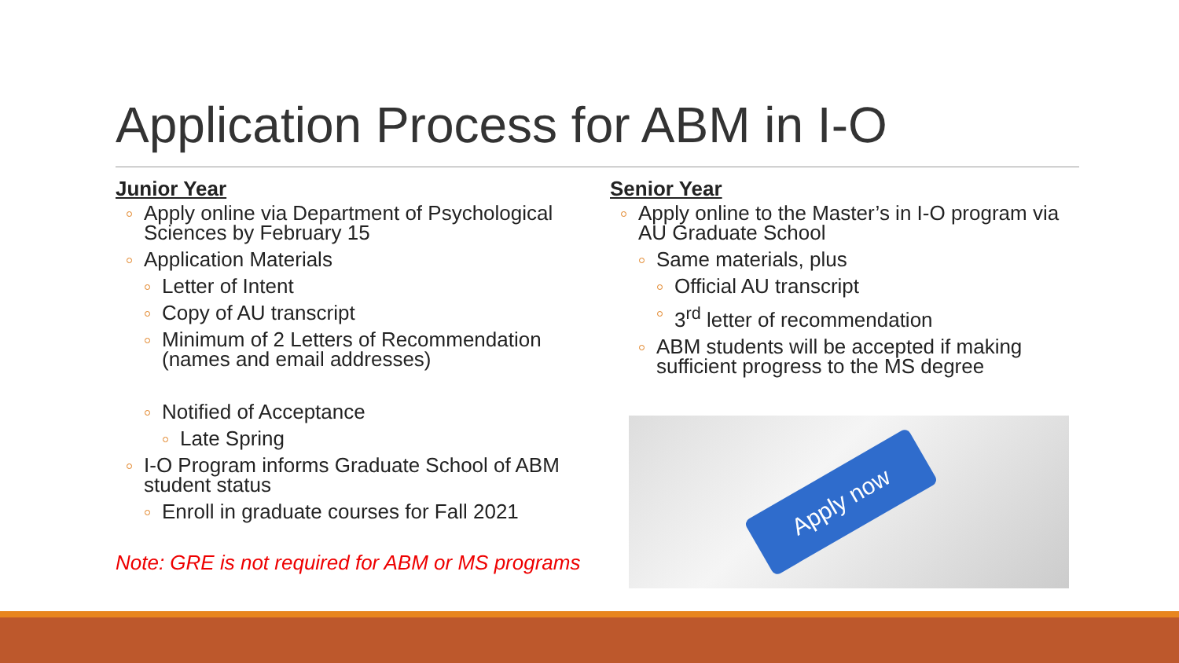Application Process for ABM in I-O
Junior Year
Apply online via Department of Psychological Sciences by February 15
Application Materials
Letter of Intent
Copy of AU transcript
Minimum of 2 Letters of Recommendation (names and email addresses)
Notified of Acceptance
Late Spring
I-O Program informs Graduate School of ABM student status
Enroll in graduate courses for Fall 2021
Note: GRE is not required for ABM or MS programs
Senior Year
Apply online to the Master’s in I-O program via AU Graduate School
Same materials, plus
Official AU transcript
3<sup>rd</sup> letter of recommendation
ABM students will be accepted if making sufficient progress to the MS degree
Apply now